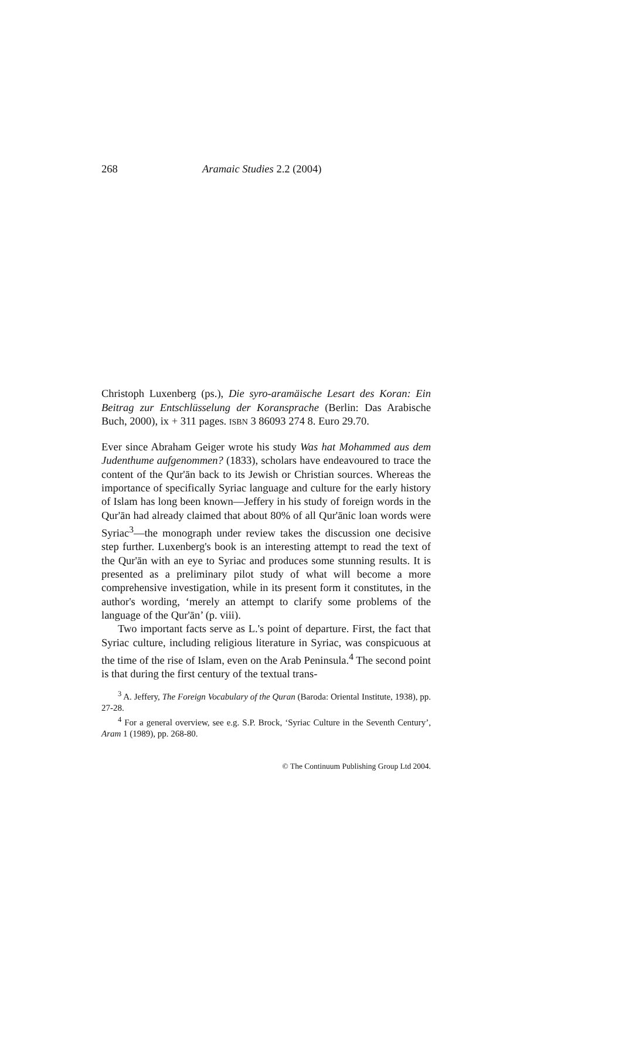268 Aramaic Studies 2.2 (2004)
Christoph Luxenberg (ps.), Die syro-aramäische Lesart des Koran: Ein Beitrag zur Entschlüsselung der Koransprache (Berlin: Das Arabische Buch, 2000), ix + 311 pages. ISBN 3 86093 274 8. Euro 29.70.
Ever since Abraham Geiger wrote his study Was hat Mohammed aus dem Judenthume aufgenommen? (1833), scholars have endeavoured to trace the content of the Qur'ān back to its Jewish or Christian sources. Whereas the importance of specifically Syriac language and culture for the early history of Islam has long been known—Jeffery in his study of foreign words in the Qur'ān had already claimed that about 80% of all Qur'ānic loan words were Syriac<sup>3</sup>—the monograph under review takes the discussion one decisive step further. Luxenberg's book is an interesting attempt to read the text of the Qur'ān with an eye to Syriac and produces some stunning results. It is presented as a preliminary pilot study of what will become a more comprehensive investigation, while in its present form it constitutes, in the author's wording, ‘merely an attempt to clarify some problems of the language of the Qur'ān’ (p. viii).
Two important facts serve as L.'s point of departure. First, the fact that Syriac culture, including religious literature in Syriac, was conspicuous at the time of the rise of Islam, even on the Arab Peninsula.<sup>4</sup> The second point is that during the first century of the textual trans-
<sup>3</sup> A. Jeffery, The Foreign Vocabulary of the Quran (Baroda: Oriental Institute, 1938), pp. 27-28.
<sup>4</sup> For a general overview, see e.g. S.P. Brock, ‘Syriac Culture in the Seventh Century’, Aram 1 (1989), pp. 268-80.
© The Continuum Publishing Group Ltd 2004.